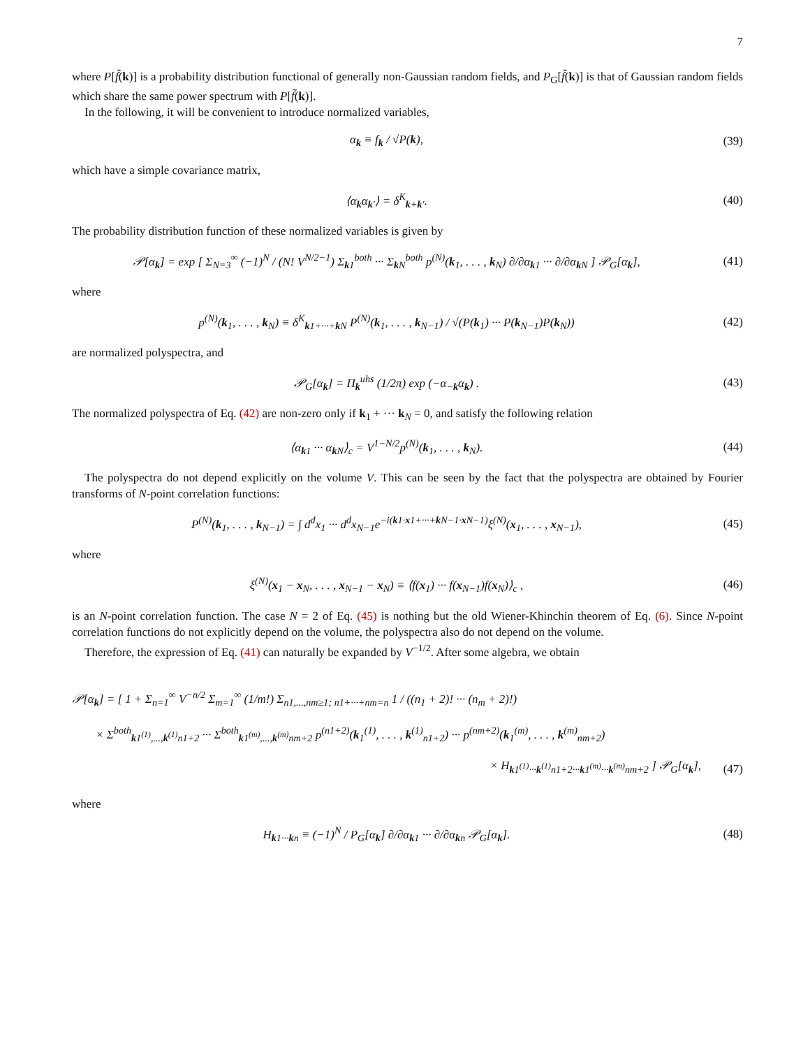7
where P[f̃(k)] is a probability distribution functional of generally non-Gaussian random fields, and P<sub>G</sub>[f̃(k)] is that of Gaussian random fields which share the same power spectrum with P[f̃(k)].
In the following, it will be convenient to introduce normalized variables,
α<sub>k</sub> ≡ f<sub>k</sub> / √P(k), (39)
which have a simple covariance matrix,
⟨α<sub>k</sub>α<sub>k′</sub>⟩ = δ<sup>K</sup><sub>k+k′</sub>. (40)
The probability distribution function of these normalized variables is given by
𝒫[α<sub>k</sub>] = exp [ Σ<sub>N=3</sub><sup>∞</sup> (−1)<sup>N</sup> / (N! V<sup>N/2−1</sup>) Σ<sub>k1</sub><sup>both</sup> ··· Σ<sub>k N</sub><sup>both</sup> p<sup>(N)</sup>(k<sub>1</sub>, . . . , k<sub>N</sub>) ∂/∂α<sub>k1</sub> ··· ∂/∂α<sub>k N</sub> ] 𝒫<sub>G</sub>[α<sub>k</sub>],
(41)
where
p<sup>(N)</sup>(k<sub>1</sub>, . . . , k<sub>N</sub>) ≡ δ<sup>K</sup><sub>k1+···+k N</sub> P<sup>(N)</sup>(k<sub>1</sub>, . . . , k<sub>N−1</sub>) / √(P(k<sub>1</sub>) ··· P(k<sub>N−1</sub>)P(k<sub>N</sub>))
(42)
are normalized polyspectra, and
𝒫<sub>G</sub>[α<sub>k</sub>] = Π<sub>k</sub><sup>uhs</sup> (1/2π) exp (−α<sub>−k</sub>α<sub>k</sub>) .
(43)
The normalized polyspectra of Eq. (42) are non-zero only if k<sub>1</sub> + ··· k<sub>N</sub> = 0, and satisfy the following relation
⟨α<sub>k1</sub> ··· α<sub>k N</sub>⟩<sub>c</sub> = V<sup>1−N/2</sup>p<sup>(N)</sup>(k<sub>1</sub>, . . . , k<sub>N</sub>).
(44)
The polyspectra do not depend explicitly on the volume V. This can be seen by the fact that the polyspectra are obtained by Fourier transforms of N-point correlation functions:
P<sup>(N)</sup>(k<sub>1</sub>, . . . , k<sub>N−1</sub>) = ∫ d<sup>d</sup>x<sub>1</sub> ··· d<sup>d</sup>x<sub>N−1</sub>e<sup>−i(k1·x1+···+k N−1·x N−1)</sup>ξ<sup>(N)</sup>(x<sub>1</sub>, . . . , x<sub>N−1</sub>),
(45)
where
ξ<sup>(N)</sup>(x<sub>1</sub> − x<sub>N</sub>, . . . , x<sub>N−1</sub> − x<sub>N</sub>) ≡ ⟨f(x<sub>1</sub>) ··· f(x<sub>N−1</sub>)f(x<sub>N</sub>)⟩<sub>c</sub> ,
(46)
is an N-point correlation function. The case N = 2 of Eq. (45) is nothing but the old Wiener-Khinchin theorem of Eq. (6). Since N-point correlation functions do not explicitly depend on the volume, the polyspectra also do not depend on the volume.
Therefore, the expression of Eq. (41) can naturally be expanded by V<sup>−1/2</sup>. After some algebra, we obtain
𝒫[α<sub>k</sub>] = [ 1 + Σ<sub>n=1</sub><sup>∞</sup> V<sup>−n/2</sup> Σ<sub>m=1</sub><sup>∞</sup> (1/m!) Σ<sub>n1,...,nm≥1; n1+···+nm=n</sub> 1 / ((n<sub>1</sub> + 2)! ··· (n<sub>m</sub> + 2)!)
× Σ<sup>both</sup><sub>k1<sup>(1)</sup>,...,k<sup>(1)</sup>n1+2</sub> ··· Σ<sup>both</sup><sub>k1<sup>(m)</sup>,...,k<sup>(m)</sup>nm+2</sub> p<sup>(n1+2)</sup>(k<sub>1</sub><sup>(1)</sup>, . . . , k<sup>(1)</sup><sub>n1+2</sub>) ··· p<sup>(nm+2)</sup>(k<sub>1</sub><sup>(m)</sup>, . . . , k<sup>(m)</sup><sub>nm+2</sub>)
× H<sub>k1<sup>(1)</sup>···k<sup>(1)</sup>n1+2···k1<sup>(m)</sup>···k<sup>(m)</sup>nm+2</sub> ] 𝒫<sub>G</sub>[α<sub>k</sub>],
(47)
where
H<sub>k1···kn</sub> ≡ (−1)<sup>N</sup> / P<sub>G</sub>[α<sub>k</sub>] ∂/∂α<sub>k1</sub> ··· ∂/∂α<sub>kn</sub> 𝒫<sub>G</sub>[α<sub>k</sub>].
(48)